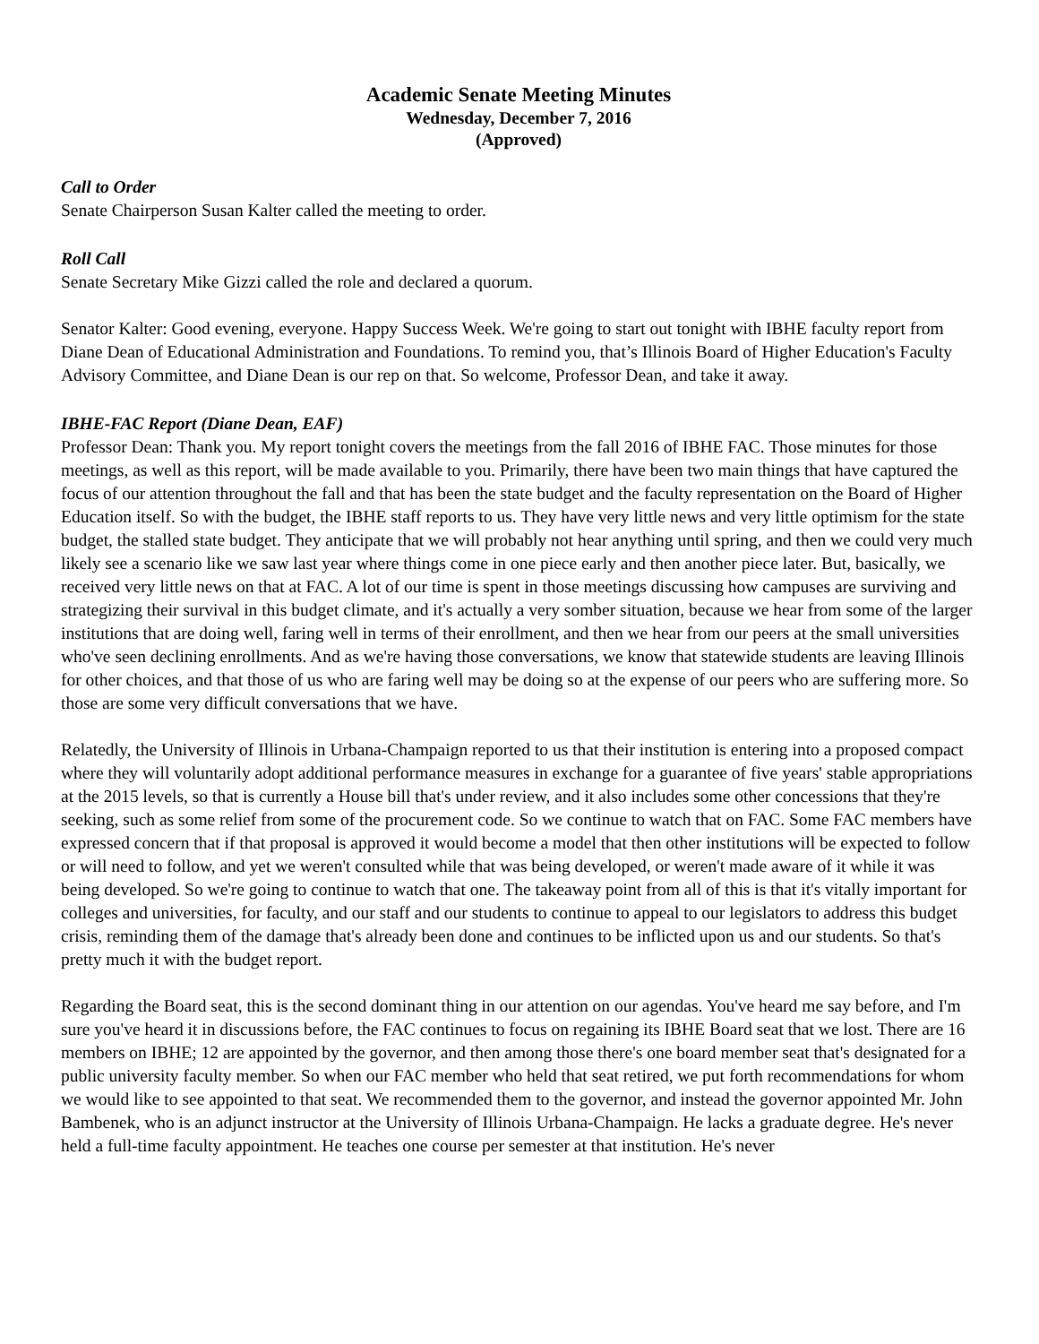Academic Senate Meeting Minutes
Wednesday, December 7, 2016
(Approved)
Call to Order
Senate Chairperson Susan Kalter called the meeting to order.
Roll Call
Senate Secretary Mike Gizzi called the role and declared a quorum.
Senator Kalter: Good evening, everyone. Happy Success Week. We're going to start out tonight with IBHE faculty report from Diane Dean of Educational Administration and Foundations. To remind you, that’s Illinois Board of Higher Education's Faculty Advisory Committee, and Diane Dean is our rep on that. So welcome, Professor Dean, and take it away.
IBHE-FAC Report (Diane Dean, EAF)
Professor Dean: Thank you. My report tonight covers the meetings from the fall 2016 of IBHE FAC. Those minutes for those meetings, as well as this report, will be made available to you. Primarily, there have been two main things that have captured the focus of our attention throughout the fall and that has been the state budget and the faculty representation on the Board of Higher Education itself. So with the budget, the IBHE staff reports to us. They have very little news and very little optimism for the state budget, the stalled state budget. They anticipate that we will probably not hear anything until spring, and then we could very much likely see a scenario like we saw last year where things come in one piece early and then another piece later. But, basically, we received very little news on that at FAC. A lot of our time is spent in those meetings discussing how campuses are surviving and strategizing their survival in this budget climate, and it's actually a very somber situation, because we hear from some of the larger institutions that are doing well, faring well in terms of their enrollment, and then we hear from our peers at the small universities who've seen declining enrollments. And as we're having those conversations, we know that statewide students are leaving Illinois for other choices, and that those of us who are faring well may be doing so at the expense of our peers who are suffering more. So those are some very difficult conversations that we have.
Relatedly, the University of Illinois in Urbana-Champaign reported to us that their institution is entering into a proposed compact where they will voluntarily adopt additional performance measures in exchange for a guarantee of five years' stable appropriations at the 2015 levels, so that is currently a House bill that's under review, and it also includes some other concessions that they're seeking, such as some relief from some of the procurement code. So we continue to watch that on FAC. Some FAC members have expressed concern that if that proposal is approved it would become a model that then other institutions will be expected to follow or will need to follow, and yet we weren't consulted while that was being developed, or weren't made aware of it while it was being developed. So we're going to continue to watch that one. The takeaway point from all of this is that it's vitally important for colleges and universities, for faculty, and our staff and our students to continue to appeal to our legislators to address this budget crisis, reminding them of the damage that's already been done and continues to be inflicted upon us and our students. So that's pretty much it with the budget report.
Regarding the Board seat, this is the second dominant thing in our attention on our agendas. You've heard me say before, and I'm sure you've heard it in discussions before, the FAC continues to focus on regaining its IBHE Board seat that we lost. There are 16 members on IBHE; 12 are appointed by the governor, and then among those there's one board member seat that's designated for a public university faculty member. So when our FAC member who held that seat retired, we put forth recommendations for whom we would like to see appointed to that seat. We recommended them to the governor, and instead the governor appointed Mr. John Bambenek, who is an adjunct instructor at the University of Illinois Urbana-Champaign. He lacks a graduate degree. He's never held a full-time faculty appointment. He teaches one course per semester at that institution. He's never